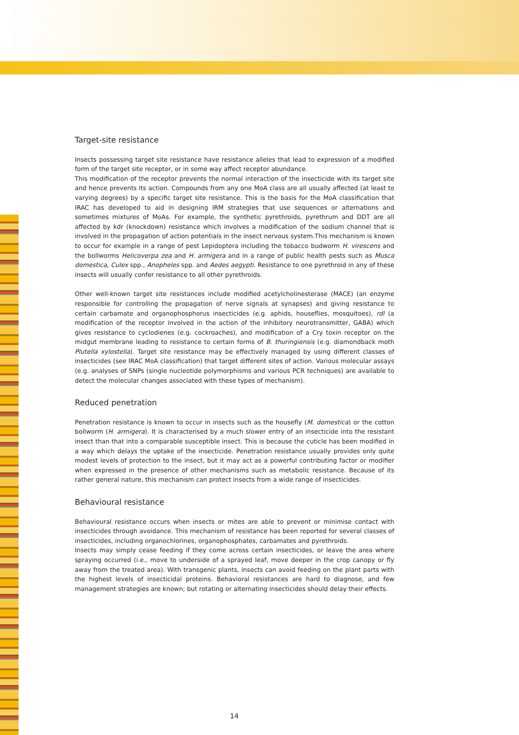Target-site resistance
Insects possessing target site resistance have resistance alleles that lead to expression of a modified form of the target site receptor, or in some way affect receptor abundance.
This modification of the receptor prevents the normal interaction of the insecticide with its target site and hence prevents its action. Compounds from any one MoA class are all usually affected (at least to varying degrees) by a specific target site resistance. This is the basis for the MoA classification that IRAC has developed to aid in designing IRM strategies that use sequences or alternations and sometimes mixtures of MoAs. For example, the synthetic pyrethroids, pyrethrum and DDT are all affected by kdr (knockdown) resistance which involves a modification of the sodium channel that is involved in the propagation of action potentials in the insect nervous system.This mechanism is known to occur for example in a range of pest Lepidoptera including the tobacco budworm H. virescens and the bollworms Helicoverpa zea and H. armigera and in a range of public health pests such as Musca domestica, Culex spp., Anopheles spp. and Aedes aegypti. Resistance to one pyrethroid in any of these insects will usually confer resistance to all other pyrethroids.
Other well-known target site resistances include modified acetylcholinesterase (MACE) (an enzyme responsible for controlling the propagation of nerve signals at synapses) and giving resistance to certain carbamate and organophosphorus insecticides (e.g. aphids, houseflies, mosquitoes), rdl (a modification of the receptor involved in the action of the inhibitory neurotransmitter, GABA) which gives resistance to cyclodienes (e.g. cockroaches), and modification of a Cry toxin receptor on the midgut membrane leading to resistance to certain forms of B. thuringiensis (e.g. diamondback moth Plutella xylostella). Target site resistance may be effectively managed by using different classes of insecticides (see IRAC MoA classification) that target different sites of action. Various molecular assays (e.g. analyses of SNPs (single nucleotide polymorphisms and various PCR techniques) are available to detect the molecular changes associated with these types of mechanism).
Reduced penetration
Penetration resistance is known to occur in insects such as the housefly (M. domestica) or the cotton bollworm (H. armigera). It is characterised by a much slower entry of an insecticide into the resistant insect than that into a comparable susceptible insect. This is because the cuticle has been modified in a way which delays the uptake of the insecticide. Penetration resistance usually provides only quite modest levels of protection to the insect, but it may act as a powerful contributing factor or modifier when expressed in the presence of other mechanisms such as metabolic resistance. Because of its rather general nature, this mechanism can protect insects from a wide range of insecticides.
Behavioural resistance
Behavioural resistance occurs when insects or mites are able to prevent or minimise contact with insecticides through avoidance. This mechanism of resistance has been reported for several classes of insecticides, including organochlorines, organophosphates, carbamates and pyrethroids.
Insects may simply cease feeding if they come across certain insecticides, or leave the area where spraying occurred (i.e., move to underside of a sprayed leaf, move deeper in the crop canopy or fly away from the treated area). With transgenic plants, insects can avoid feeding on the plant parts with the highest levels of insecticidal proteins. Behavioral resistances are hard to diagnose, and few management strategies are known; but rotating or alternating insecticides should delay their effects.
14